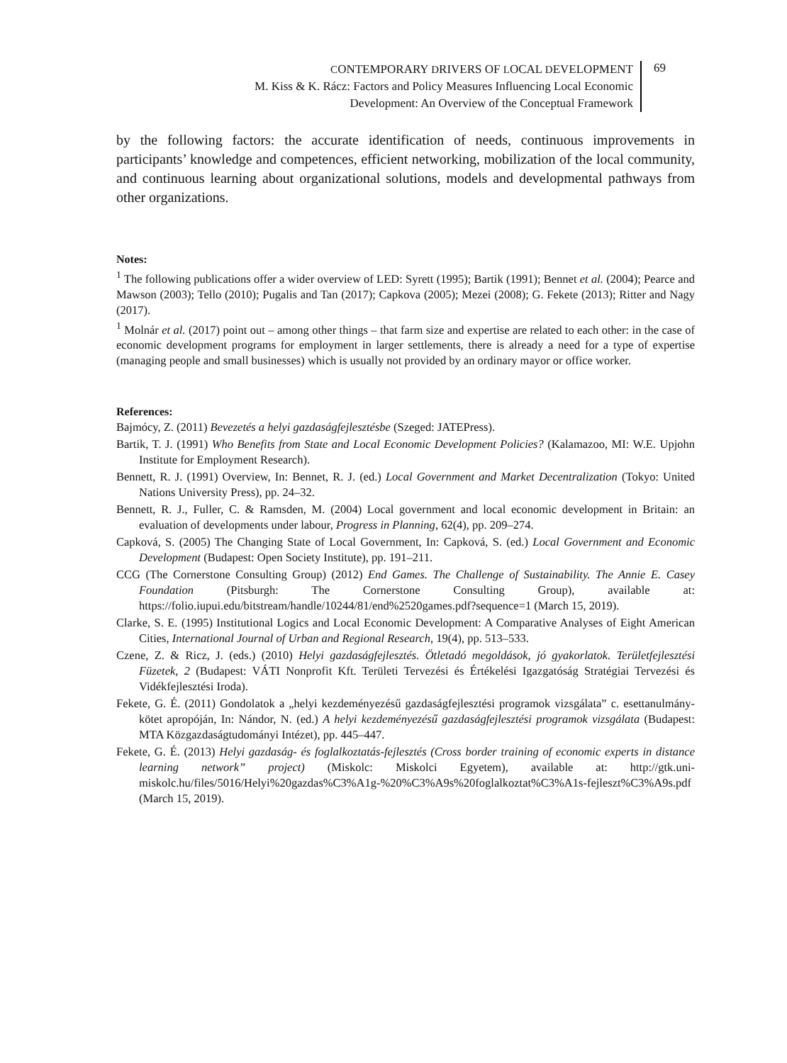CONTEMPORARY DRIVERS OF LOCAL DEVELOPMENT
M. Kiss & K. Rácz: Factors and Policy Measures Influencing Local Economic
Development: An Overview of the Conceptual Framework
69
by the following factors: the accurate identification of needs, continuous improvements in participants’ knowledge and competences, efficient networking, mobilization of the local community, and continuous learning about organizational solutions, models and developmental pathways from other organizations.
Notes:
<sup>1</sup> The following publications offer a wider overview of LED: Syrett (1995); Bartik (1991); Bennet et al. (2004); Pearce and Mawson (2003); Tello (2010); Pugalis and Tan (2017); Capkova (2005); Mezei (2008); G. Fekete (2013); Ritter and Nagy (2017).
<sup>1</sup> Molnár et al. (2017) point out – among other things – that farm size and expertise are related to each other: in the case of economic development programs for employment in larger settlements, there is already a need for a type of expertise (managing people and small businesses) which is usually not provided by an ordinary mayor or office worker.
References:
Bajmócy, Z. (2011) Bevezetés a helyi gazdaságfejlesztésbe (Szeged: JATEPress).
Bartik, T. J. (1991) Who Benefits from State and Local Economic Development Policies? (Kalamazoo, MI: W.E. Upjohn Institute for Employment Research).
Bennett, R. J. (1991) Overview, In: Bennet, R. J. (ed.) Local Government and Market Decentralization (Tokyo: United Nations University Press), pp. 24–32.
Bennett, R. J., Fuller, C. & Ramsden, M. (2004) Local government and local economic development in Britain: an evaluation of developments under labour, Progress in Planning, 62(4), pp. 209–274.
Capková, S. (2005) The Changing State of Local Government, In: Capková, S. (ed.) Local Government and Economic Development (Budapest: Open Society Institute), pp. 191–211.
CCG (The Cornerstone Consulting Group) (2012) End Games. The Challenge of Sustainability. The Annie E. Casey Foundation (Pitsburgh: The Cornerstone Consulting Group), available at: https://folio.iupui.edu/bitstream/handle/10244/81/end%2520games.pdf?sequence=1 (March 15, 2019).
Clarke, S. E. (1995) Institutional Logics and Local Economic Development: A Comparative Analyses of Eight American Cities, International Journal of Urban and Regional Research, 19(4), pp. 513–533.
Czene, Z. & Ricz, J. (eds.) (2010) Helyi gazdaságfejlesztés. Ötletadó megoldások, jó gyakorlatok. Területfejlesztési Füzetek, 2 (Budapest: VÁTI Nonprofit Kft. Területi Tervezési és Értékelési Igazgatóság Stratégiai Tervezési és Vidékfejlesztési Iroda).
Fekete, G. É. (2011) Gondolatok a „helyi kezdeményezésű gazdaságfejlesztési programok vizsgálata” c. esettanulmány-kötet apropóján, In: Nándor, N. (ed.) A helyi kezdeményezésű gazdaságfejlesztési programok vizsgálata (Budapest: MTA Közgazdaságtudományi Intézet), pp. 445–447.
Fekete, G. É. (2013) Helyi gazdaság- és foglalkoztatás-fejlesztés (Cross border training of economic experts in distance learning network” project) (Miskolc: Miskolci Egyetem), available at: http://gtk.uni-miskolc.hu/files/5016/Helyi%20gazdas%C3%A1g-%20%C3%A9s%20foglalkoztat%C3%A1s-fejleszt%C3%A9s.pdf (March 15, 2019).